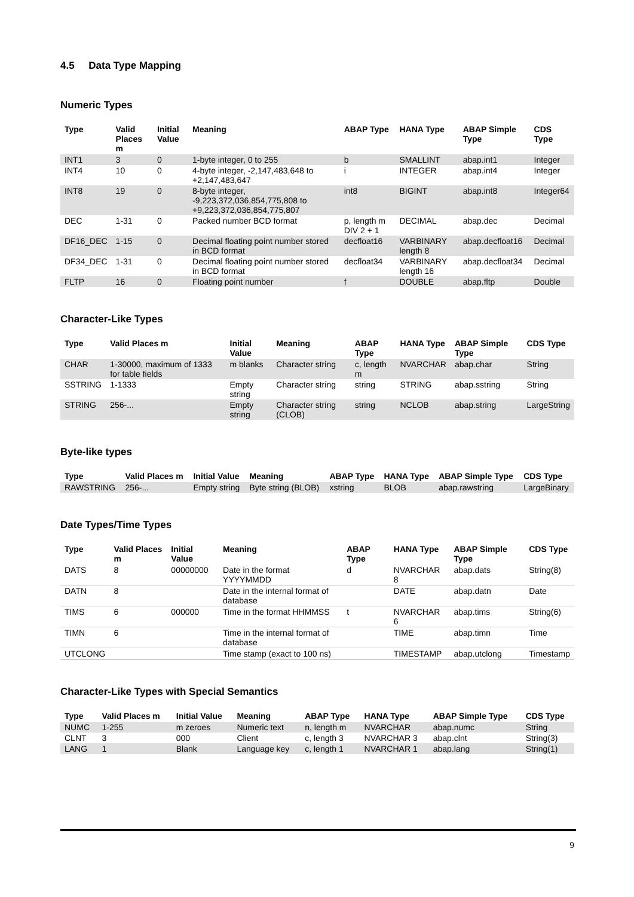4.5 Data Type Mapping
Numeric Types
| Type | Valid Places m | Initial Value | Meaning | ABAP Type | HANA Type | ABAP Simple Type | CDS Type |
| --- | --- | --- | --- | --- | --- | --- | --- |
| INT1 | 3 | 0 | 1-byte integer, 0 to 255 | b | SMALLINT | abap.int1 | Integer |
| INT4 | 10 | 0 | 4-byte integer, -2,147,483,648 to +2,147,483,647 | i | INTEGER | abap.int4 | Integer |
| INT8 | 19 | 0 | 8-byte integer, -9,223,372,036,854,775,808 to +9,223,372,036,854,775,807 | int8 | BIGINT | abap.int8 | Integer64 |
| DEC | 1-31 | 0 | Packed number BCD format | p, length m DIV 2 + 1 | DECIMAL | abap.dec | Decimal |
| DF16_DEC | 1-15 | 0 | Decimal floating point number stored in BCD format | decfloat16 | VARBINARY length 8 | abap.decfloat16 | Decimal |
| DF34_DEC | 1-31 | 0 | Decimal floating point number stored in BCD format | decfloat34 | VARBINARY length 16 | abap.decfloat34 | Decimal |
| FLTP | 16 | 0 | Floating point number | f | DOUBLE | abap.fltp | Double |
Character-Like Types
| Type | Valid Places m | Initial Value | Meaning | ABAP Type | HANA Type | ABAP Simple Type | CDS Type |
| --- | --- | --- | --- | --- | --- | --- | --- |
| CHAR | 1-30000, maximum of 1333 for table fields | m blanks | Character string | c, length m | NVARCHAR | abap.char | String |
| SSTRING | 1-1333 | Empty string | Character string | string | STRING | abap.sstring | String |
| STRING | 256-... | Empty string | Character string (CLOB) | string | NCLOB | abap.string | LargeString |
Byte-like types
| Type | Valid Places m | Initial Value | Meaning | ABAP Type | HANA Type | ABAP Simple Type | CDS Type |
| --- | --- | --- | --- | --- | --- | --- | --- |
| RAWSTRING | 256-... | Empty string | Byte string (BLOB) | xstring | BLOB | abap.rawstring | LargeBinary |
Date Types/Time Types
| Type | Valid Places m | Initial Value | Meaning | ABAP Type | HANA Type | ABAP Simple Type | CDS Type |
| --- | --- | --- | --- | --- | --- | --- | --- |
| DATS | 8 | 00000000 | Date in the format YYYYMMDD | d | NVARCHAR 8 | abap.dats | String(8) |
| DATN | 8 | | Date in the internal format of database | | DATE | abap.datn | Date |
| TIMS | 6 | 000000 | Time in the format HHMMSS | t | NVARCHAR 6 | abap.tims | String(6) |
| TIMN | 6 | | Time in the internal format of database | | TIME | abap.timn | Time |
| UTCLONG | | | Time stamp (exact to 100 ns) | | TIMESTAMP | abap.utclong | Timestamp |
Character-Like Types with Special Semantics
| Type | Valid Places m | Initial Value | Meaning | ABAP Type | HANA Type | ABAP Simple Type | CDS Type |
| --- | --- | --- | --- | --- | --- | --- | --- |
| NUMC | 1-255 | m zeroes | Numeric text | n, length m | NVARCHAR | abap.numc | String |
| CLNT | 3 | 000 | Client | c, length 3 | NVARCHAR 3 | abap.clnt | String(3) |
| LANG | 1 | Blank | Language key | c, length 1 | NVARCHAR 1 | abap.lang | String(1) |
9